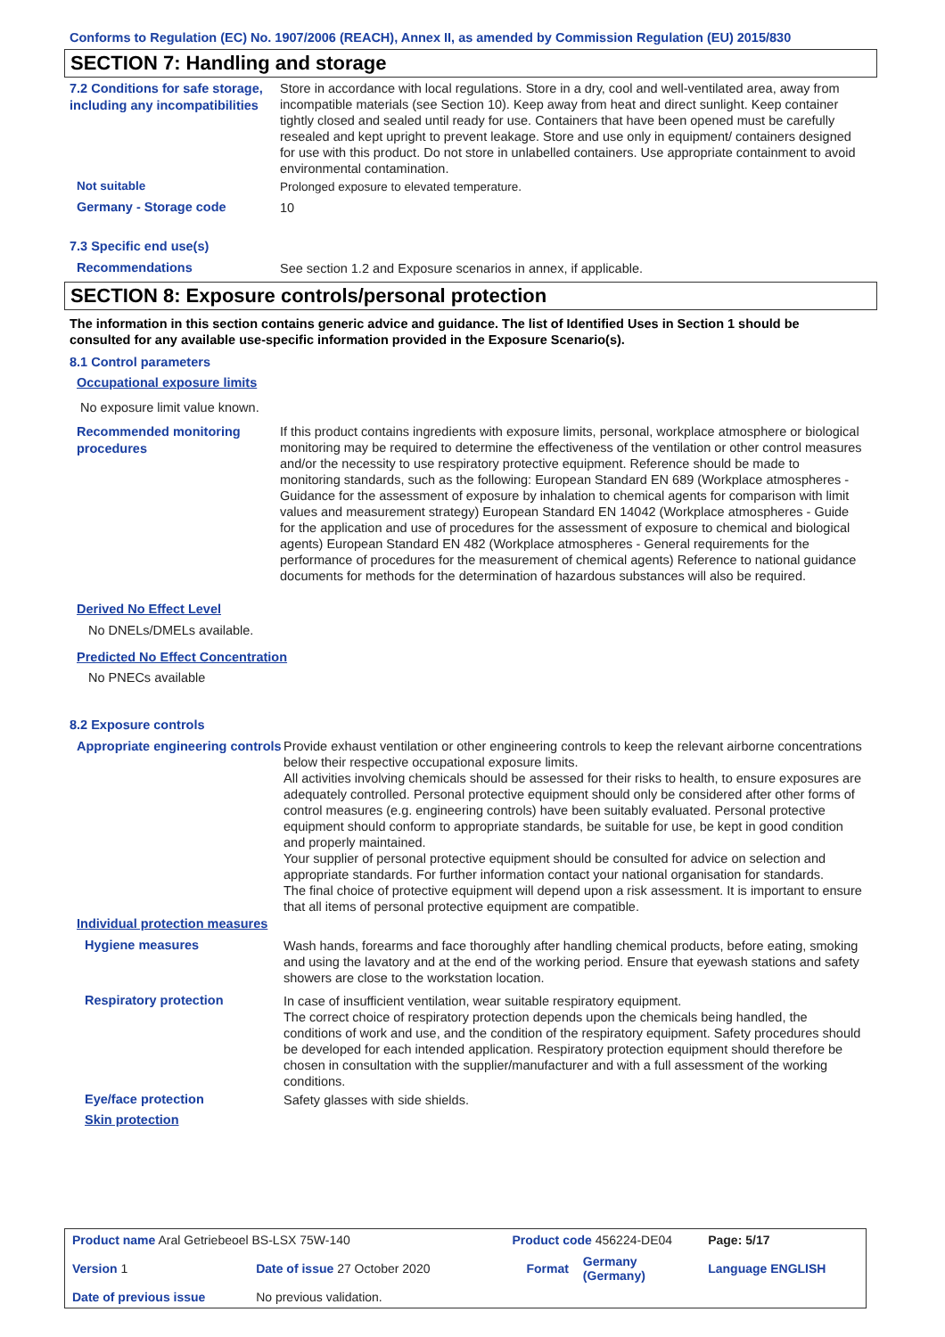Conforms to Regulation (EC) No. 1907/2006 (REACH), Annex II, as amended by Commission Regulation (EU) 2015/830
SECTION 7: Handling and storage
7.2 Conditions for safe storage, including any incompatibilities
Store in accordance with local regulations. Store in a dry, cool and well-ventilated area, away from incompatible materials (see Section 10). Keep away from heat and direct sunlight. Keep container tightly closed and sealed until ready for use. Containers that have been opened must be carefully resealed and kept upright to prevent leakage. Store and use only in equipment/ containers designed for use with this product. Do not store in unlabelled containers. Use appropriate containment to avoid environmental contamination.
Not suitable
Prolonged exposure to elevated temperature.
Germany - Storage code
10
7.3 Specific end use(s)
Recommendations
See section 1.2 and Exposure scenarios in annex, if applicable.
SECTION 8: Exposure controls/personal protection
The information in this section contains generic advice and guidance. The list of Identified Uses in Section 1 should be consulted for any available use-specific information provided in the Exposure Scenario(s).
8.1 Control parameters
Occupational exposure limits
No exposure limit value known.
Recommended monitoring procedures
If this product contains ingredients with exposure limits, personal, workplace atmosphere or biological monitoring may be required to determine the effectiveness of the ventilation or other control measures and/or the necessity to use respiratory protective equipment. Reference should be made to monitoring standards, such as the following: European Standard EN 689 (Workplace atmospheres - Guidance for the assessment of exposure by inhalation to chemical agents for comparison with limit values and measurement strategy) European Standard EN 14042 (Workplace atmospheres - Guide for the application and use of procedures for the assessment of exposure to chemical and biological agents) European Standard EN 482 (Workplace atmospheres - General requirements for the performance of procedures for the measurement of chemical agents) Reference to national guidance documents for methods for the determination of hazardous substances will also be required.
Derived No Effect Level
No DNELs/DMELs available.
Predicted No Effect Concentration
No PNECs available
8.2 Exposure controls
Appropriate engineering controls
Provide exhaust ventilation or other engineering controls to keep the relevant airborne concentrations below their respective occupational exposure limits.
All activities involving chemicals should be assessed for their risks to health, to ensure exposures are adequately controlled. Personal protective equipment should only be considered after other forms of control measures (e.g. engineering controls) have been suitably evaluated. Personal protective equipment should conform to appropriate standards, be suitable for use, be kept in good condition and properly maintained.
Your supplier of personal protective equipment should be consulted for advice on selection and appropriate standards. For further information contact your national organisation for standards.
The final choice of protective equipment will depend upon a risk assessment. It is important to ensure that all items of personal protective equipment are compatible.
Individual protection measures
Hygiene measures
Wash hands, forearms and face thoroughly after handling chemical products, before eating, smoking and using the lavatory and at the end of the working period. Ensure that eyewash stations and safety showers are close to the workstation location.
Respiratory protection
In case of insufficient ventilation, wear suitable respiratory equipment.
The correct choice of respiratory protection depends upon the chemicals being handled, the conditions of work and use, and the condition of the respiratory equipment. Safety procedures should be developed for each intended application. Respiratory protection equipment should therefore be chosen in consultation with the supplier/manufacturer and with a full assessment of the working conditions.
Eye/face protection
Safety glasses with side shields.
Skin protection
| Product name Aral Getriebeoel BS-LSX 75W-140 | | Product code 456224-DE04 | | Page: 5/17 |
| Version 1 | Date of issue 27 October 2020 | Format | Germany (Germany) | Language ENGLISH |
| Date of previous issue | No previous validation. | | | |